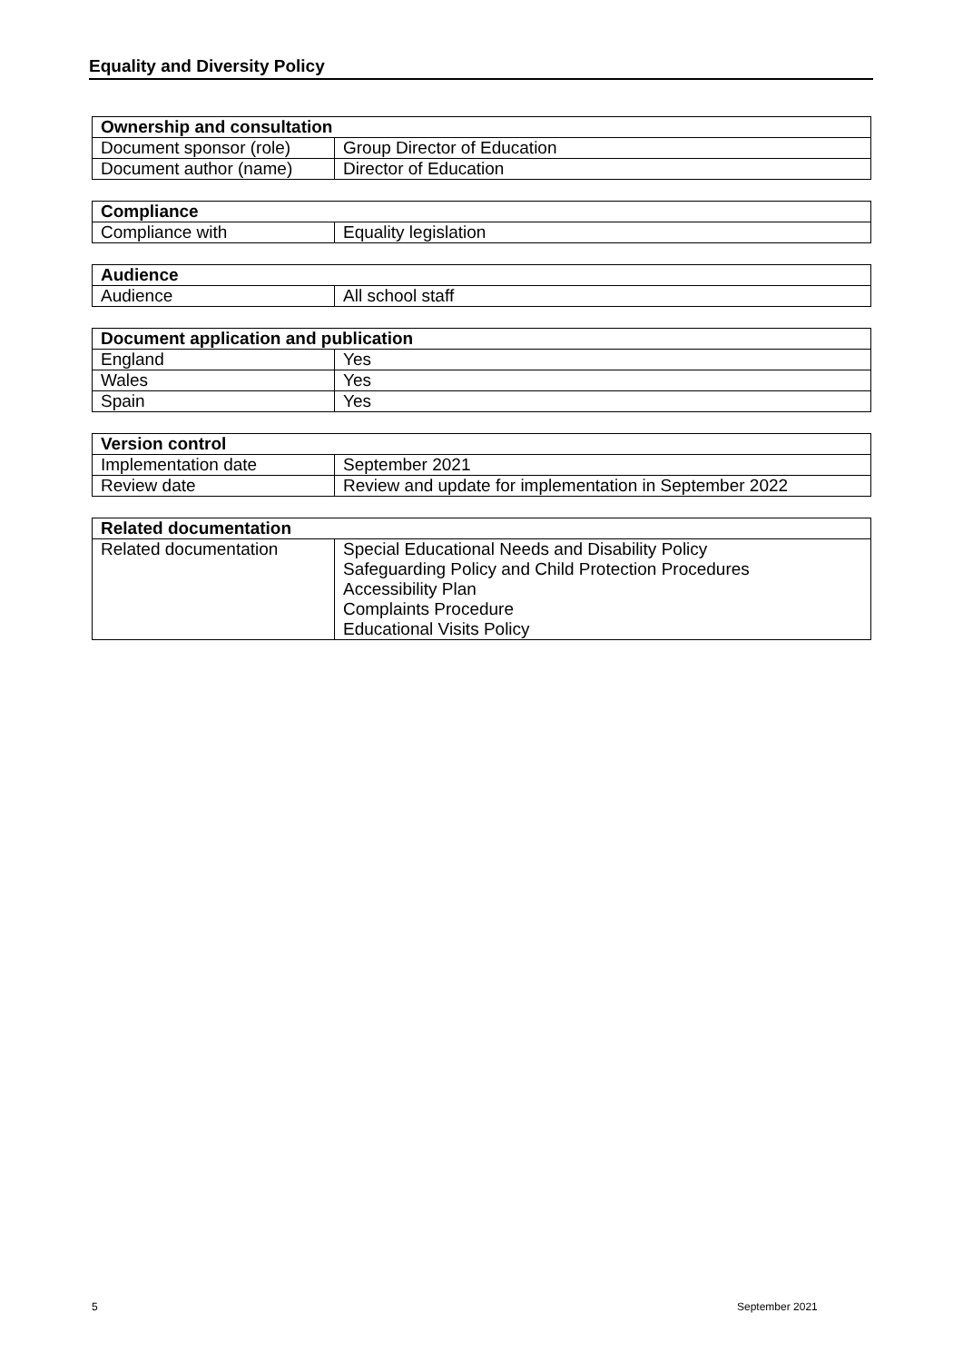Equality and Diversity Policy
| Ownership and consultation | |
| --- | --- |
| Document sponsor (role) | Group Director of Education |
| Document author (name) | Director of Education |
| Compliance | |
| --- | --- |
| Compliance with | Equality legislation |
| Audience | |
| --- | --- |
| Audience | All school staff |
| Document application and publication | |
| --- | --- |
| England | Yes |
| Wales | Yes |
| Spain | Yes |
| Version control | |
| --- | --- |
| Implementation date | September 2021 |
| Review date | Review and update for implementation in September 2022 |
| Related documentation | |
| --- | --- |
| Related documentation | Special Educational Needs and Disability Policy Safeguarding Policy and Child Protection Procedures Accessibility Plan Complaints Procedure Educational Visits Policy |
5 September 2021